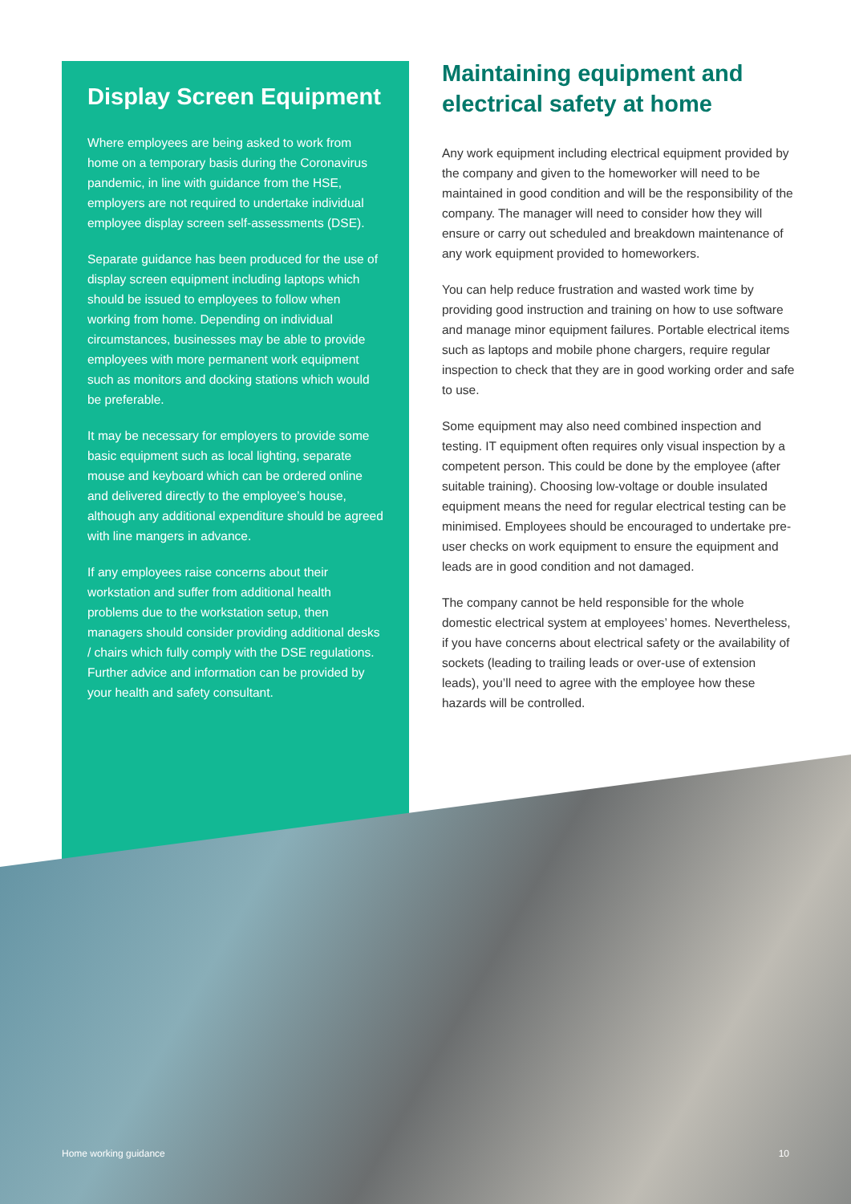Display Screen Equipment
Where employees are being asked to work from home on a temporary basis during the Coronavirus pandemic, in line with guidance from the HSE, employers are not required to undertake individual employee display screen self-assessments (DSE).
Separate guidance has been produced for the use of display screen equipment including laptops which should be issued to employees to follow when working from home. Depending on individual circumstances, businesses may be able to provide employees with more permanent work equipment such as monitors and docking stations which would be preferable.
It may be necessary for employers to provide some basic equipment such as local lighting, separate mouse and keyboard which can be ordered online and delivered directly to the employee’s house, although any additional expenditure should be agreed with line mangers in advance.
If any employees raise concerns about their workstation and suffer from additional health problems due to the workstation setup, then managers should consider providing additional desks / chairs which fully comply with the DSE regulations. Further advice and information can be provided by your health and safety consultant.
Maintaining equipment and electrical safety at home
Any work equipment including electrical equipment provided by the company and given to the homeworker will need to be maintained in good condition and will be the responsibility of the company. The manager will need to consider how they will ensure or carry out scheduled and breakdown maintenance of any work equipment provided to homeworkers.
You can help reduce frustration and wasted work time by providing good instruction and training on how to use software and manage minor equipment failures. Portable electrical items such as laptops and mobile phone chargers, require regular inspection to check that they are in good working order and safe to use.
Some equipment may also need combined inspection and testing. IT equipment often requires only visual inspection by a competent person. This could be done by the employee (after suitable training). Choosing low-voltage or double insulated equipment means the need for regular electrical testing can be minimised. Employees should be encouraged to undertake pre-user checks on work equipment to ensure the equipment and leads are in good condition and not damaged.
The company cannot be held responsible for the whole domestic electrical system at employees’ homes. Nevertheless, if you have concerns about electrical safety or the availability of sockets (leading to trailing leads or over-use of extension leads), you’ll need to agree with the employee how these hazards will be controlled.
Home working guidance 10